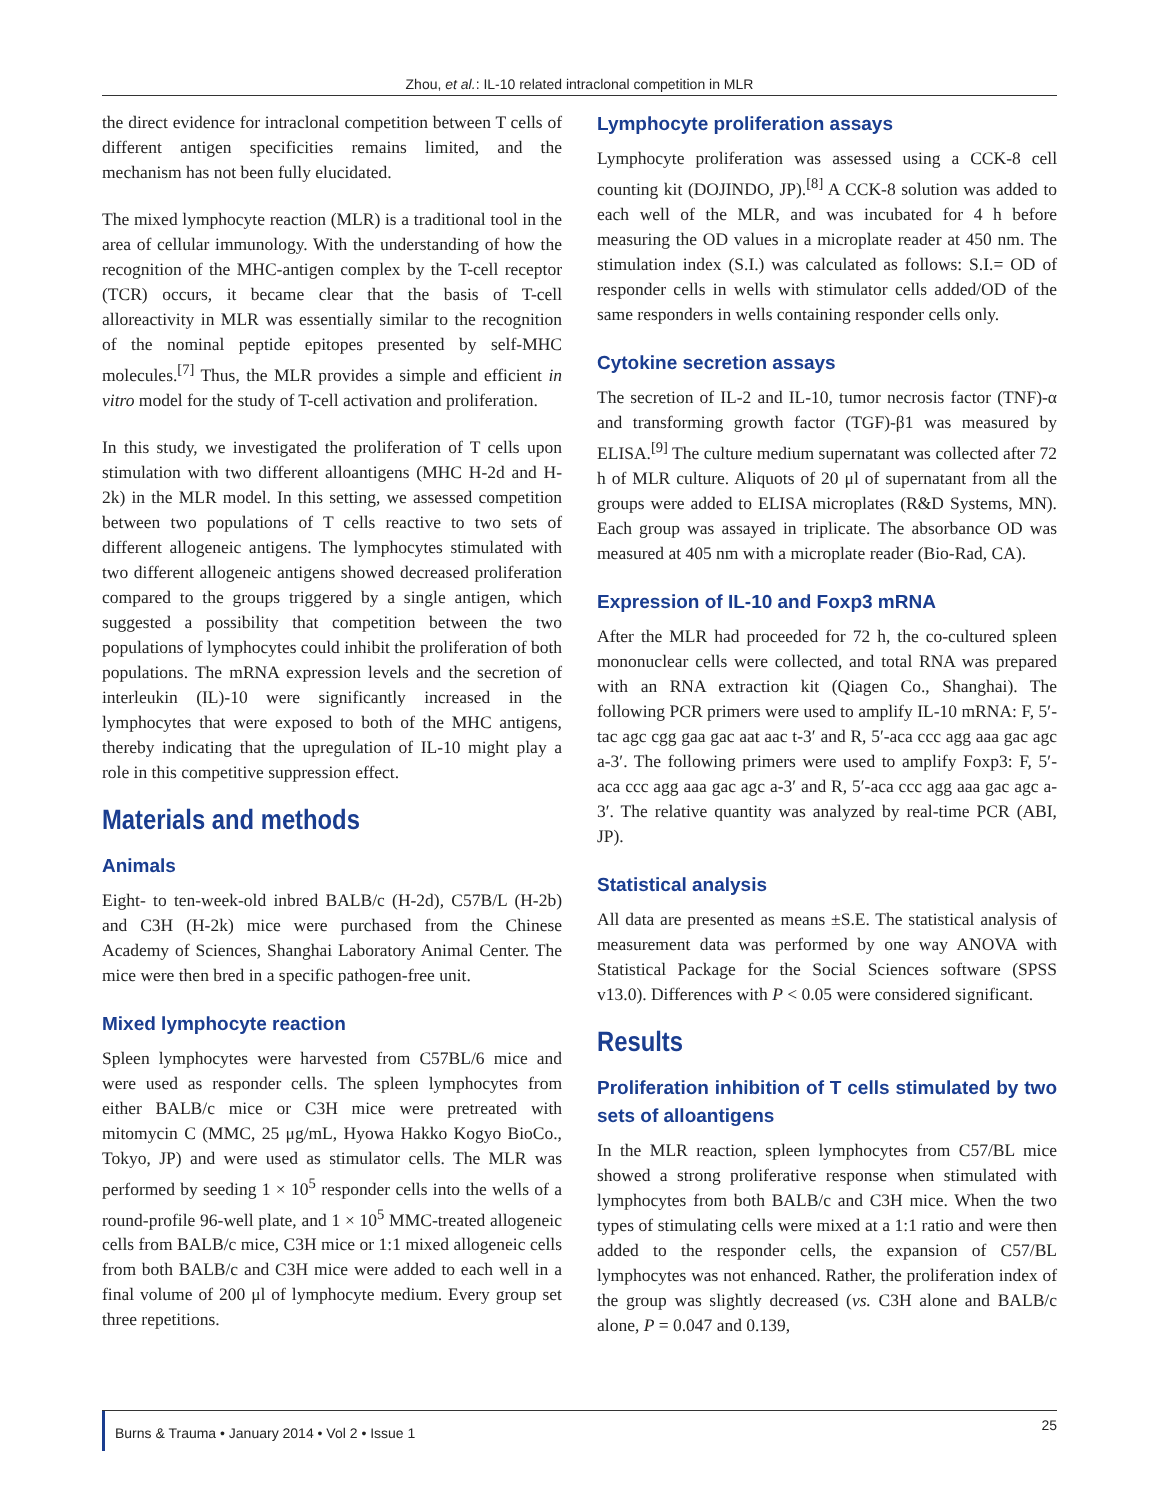Zhou, et al.: IL-10 related intraclonal competition in MLR
the direct evidence for intraclonal competition between T cells of different antigen specificities remains limited, and the mechanism has not been fully elucidated.
The mixed lymphocyte reaction (MLR) is a traditional tool in the area of cellular immunology. With the understanding of how the recognition of the MHC-antigen complex by the T-cell receptor (TCR) occurs, it became clear that the basis of T-cell alloreactivity in MLR was essentially similar to the recognition of the nominal peptide epitopes presented by self-MHC molecules.<sup>[7]</sup> Thus, the MLR provides a simple and efficient in vitro model for the study of T-cell activation and proliferation.
In this study, we investigated the proliferation of T cells upon stimulation with two different alloantigens (MHC H-2d and H-2k) in the MLR model. In this setting, we assessed competition between two populations of T cells reactive to two sets of different allogeneic antigens. The lymphocytes stimulated with two different allogeneic antigens showed decreased proliferation compared to the groups triggered by a single antigen, which suggested a possibility that competition between the two populations of lymphocytes could inhibit the proliferation of both populations. The mRNA expression levels and the secretion of interleukin (IL)-10 were significantly increased in the lymphocytes that were exposed to both of the MHC antigens, thereby indicating that the upregulation of IL-10 might play a role in this competitive suppression effect.
Materials and methods
Animals
Eight- to ten-week-old inbred BALB/c (H-2d), C57B/L (H-2b) and C3H (H-2k) mice were purchased from the Chinese Academy of Sciences, Shanghai Laboratory Animal Center. The mice were then bred in a specific pathogen-free unit.
Mixed lymphocyte reaction
Spleen lymphocytes were harvested from C57BL/6 mice and were used as responder cells. The spleen lymphocytes from either BALB/c mice or C3H mice were pretreated with mitomycin C (MMC, 25 μg/mL, Hyowa Hakko Kogyo BioCo., Tokyo, JP) and were used as stimulator cells. The MLR was performed by seeding 1 × 10<sup>5</sup> responder cells into the wells of a round-profile 96-well plate, and 1 × 10<sup>5</sup> MMC-treated allogeneic cells from BALB/c mice, C3H mice or 1:1 mixed allogeneic cells from both BALB/c and C3H mice were added to each well in a final volume of 200 μl of lymphocyte medium. Every group set three repetitions.
Lymphocyte proliferation assays
Lymphocyte proliferation was assessed using a CCK-8 cell counting kit (DOJINDO, JP).<sup>[8]</sup> A CCK-8 solution was added to each well of the MLR, and was incubated for 4 h before measuring the OD values in a microplate reader at 450 nm. The stimulation index (S.I.) was calculated as follows: S.I.= OD of responder cells in wells with stimulator cells added/OD of the same responders in wells containing responder cells only.
Cytokine secretion assays
The secretion of IL-2 and IL-10, tumor necrosis factor (TNF)-α and transforming growth factor (TGF)-β1 was measured by ELISA.<sup>[9]</sup> The culture medium supernatant was collected after 72 h of MLR culture. Aliquots of 20 μl of supernatant from all the groups were added to ELISA microplates (R&D Systems, MN). Each group was assayed in triplicate. The absorbance OD was measured at 405 nm with a microplate reader (Bio-Rad, CA).
Expression of IL-10 and Foxp3 mRNA
After the MLR had proceeded for 72 h, the co-cultured spleen mononuclear cells were collected, and total RNA was prepared with an RNA extraction kit (Qiagen Co., Shanghai). The following PCR primers were used to amplify IL-10 mRNA: F, 5′-tac agc cgg gaa gac aat aac t-3′ and R, 5′-aca ccc agg aaa gac agc a-3′. The following primers were used to amplify Foxp3: F, 5′-aca ccc agg aaa gac agc a-3′ and R, 5′-aca ccc agg aaa gac agc a-3′. The relative quantity was analyzed by real-time PCR (ABI, JP).
Statistical analysis
All data are presented as means ±S.E. The statistical analysis of measurement data was performed by one way ANOVA with Statistical Package for the Social Sciences software (SPSS v13.0). Differences with P < 0.05 were considered significant.
Results
Proliferation inhibition of T cells stimulated by two sets of alloantigens
In the MLR reaction, spleen lymphocytes from C57/BL mice showed a strong proliferative response when stimulated with lymphocytes from both BALB/c and C3H mice. When the two types of stimulating cells were mixed at a 1:1 ratio and were then added to the responder cells, the expansion of C57/BL lymphocytes was not enhanced. Rather, the proliferation index of the group was slightly decreased (vs. C3H alone and BALB/c alone, P = 0.047 and 0.139,
Burns & Trauma • January 2014 • Vol 2 • Issue 1
25